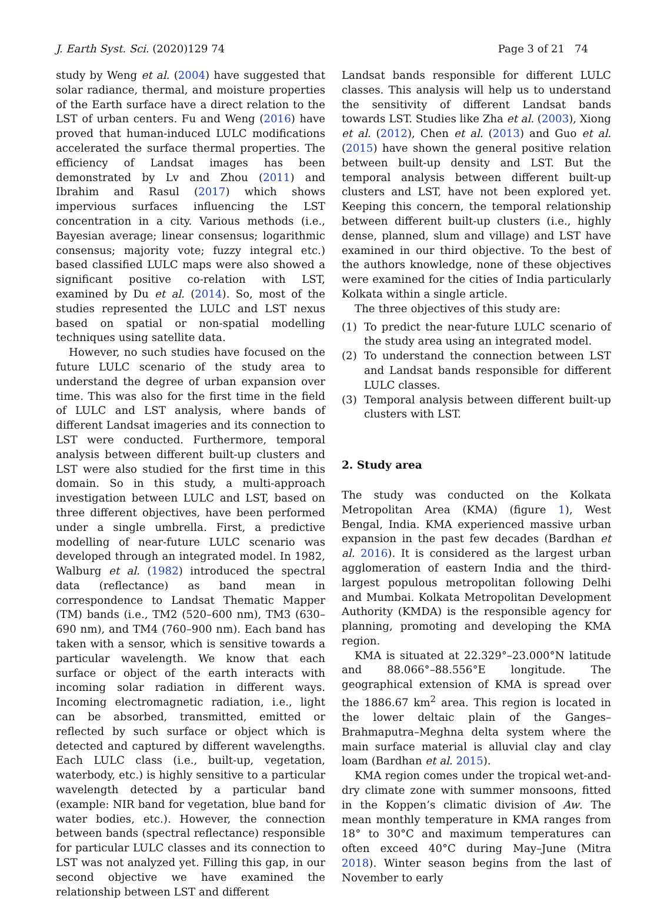J. Earth Syst. Sci. (2020)129 74
Page 3 of 21 74
study by Weng et al. (2004) have suggested that solar radiance, thermal, and moisture properties of the Earth surface have a direct relation to the LST of urban centers. Fu and Weng (2016) have proved that human-induced LULC modifications accelerated the surface thermal properties. The efficiency of Landsat images has been demonstrated by Lv and Zhou (2011) and Ibrahim and Rasul (2017) which shows impervious surfaces influencing the LST concentration in a city. Various methods (i.e., Bayesian average; linear consensus; logarithmic consensus; majority vote; fuzzy integral etc.) based classified LULC maps were also showed a significant positive co-relation with LST, examined by Du et al. (2014). So, most of the studies represented the LULC and LST nexus based on spatial or non-spatial modelling techniques using satellite data.
However, no such studies have focused on the future LULC scenario of the study area to understand the degree of urban expansion over time. This was also for the first time in the field of LULC and LST analysis, where bands of different Landsat imageries and its connection to LST were conducted. Furthermore, temporal analysis between different built-up clusters and LST were also studied for the first time in this domain. So in this study, a multi-approach investigation between LULC and LST, based on three different objectives, have been performed under a single umbrella. First, a predictive modelling of near-future LULC scenario was developed through an integrated model. In 1982, Walburg et al. (1982) introduced the spectral data (reflectance) as band mean in correspondence to Landsat Thematic Mapper (TM) bands (i.e., TM2 (520–600 nm), TM3 (630–690 nm), and TM4 (760–900 nm). Each band has taken with a sensor, which is sensitive towards a particular wavelength. We know that each surface or object of the earth interacts with incoming solar radiation in different ways. Incoming electromagnetic radiation, i.e., light can be absorbed, transmitted, emitted or reflected by such surface or object which is detected and captured by different wavelengths. Each LULC class (i.e., built-up, vegetation, waterbody, etc.) is highly sensitive to a particular wavelength detected by a particular band (example: NIR band for vegetation, blue band for water bodies, etc.). However, the connection between bands (spectral reflectance) responsible for particular LULC classes and its connection to LST was not analyzed yet. Filling this gap, in our second objective we have examined the relationship between LST and different
Landsat bands responsible for different LULC classes. This analysis will help us to understand the sensitivity of different Landsat bands towards LST. Studies like Zha et al. (2003), Xiong et al. (2012), Chen et al. (2013) and Guo et al. (2015) have shown the general positive relation between built-up density and LST. But the temporal analysis between different built-up clusters and LST, have not been explored yet. Keeping this concern, the temporal relationship between different built-up clusters (i.e., highly dense, planned, slum and village) and LST have examined in our third objective. To the best of the authors knowledge, none of these objectives were examined for the cities of India particularly Kolkata within a single article.
The three objectives of this study are:
(1) To predict the near-future LULC scenario of the study area using an integrated model.
(2) To understand the connection between LST and Landsat bands responsible for different LULC classes.
(3) Temporal analysis between different built-up clusters with LST.
2. Study area
The study was conducted on the Kolkata Metropolitan Area (KMA) (figure 1), West Bengal, India. KMA experienced massive urban expansion in the past few decades (Bardhan et al. 2016). It is considered as the largest urban agglomeration of eastern India and the third-largest populous metropolitan following Delhi and Mumbai. Kolkata Metropolitan Development Authority (KMDA) is the responsible agency for planning, promoting and developing the KMA region.
KMA is situated at 22.329°–23.000°N latitude and 88.066°–88.556°E longitude. The geographical extension of KMA is spread over the 1886.67 km<sup>2</sup> area. This region is located in the lower deltaic plain of the Ganges–Brahmaputra–Meghna delta system where the main surface material is alluvial clay and clay loam (Bardhan et al. 2015).
KMA region comes under the tropical wet-and-dry climate zone with summer monsoons, fitted in the Koppen’s climatic division of Aw. The mean monthly temperature in KMA ranges from 18° to 30°C and maximum temperatures can often exceed 40°C during May–June (Mitra 2018). Winter season begins from the last of November to early